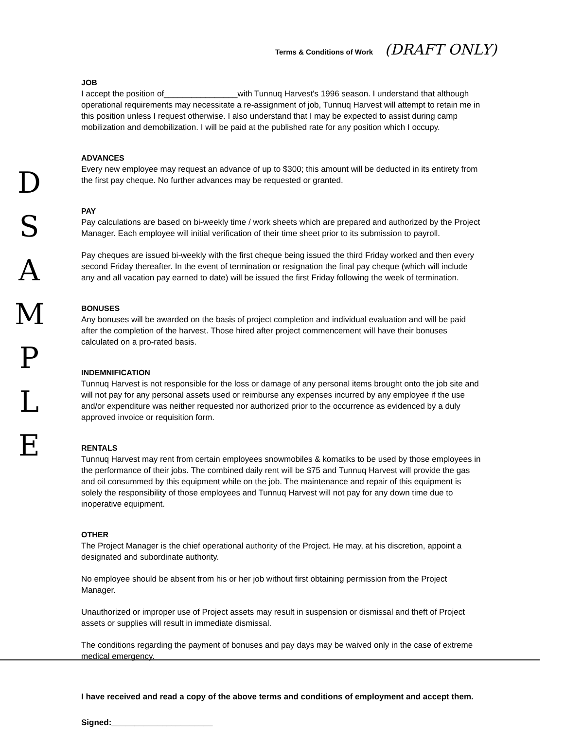D
S
A
M
P
L
E
Terms & Conditions of Work (DRAFT ONLY)
JOB
I accept the position of________________with Tunnuq Harvest's 1996 season. I understand that although operational requirements may necessitate a re-assignment of job, Tunnuq Harvest will attempt to retain me in this position unless I request otherwise. I also understand that I may be expected to assist during camp mobilization and demobilization. I will be paid at the published rate for any position which I occupy.
ADVANCES
Every new employee may request an advance of up to $300; this amount will be deducted in its entirety from the first pay cheque. No further advances may be requested or granted.
PAY
Pay calculations are based on bi-weekly time / work sheets which are prepared and authorized by the Project Manager. Each employee will initial verification of their time sheet prior to its submission to payroll.
Pay cheques are issued bi-weekly with the first cheque being issued the third Friday worked and then every second Friday thereafter. In the event of termination or resignation the final pay cheque (which will include any and all vacation pay earned to date) will be issued the first Friday following the week of termination.
BONUSES
Any bonuses will be awarded on the basis of project completion and individual evaluation and will be paid after the completion of the harvest. Those hired after project commencement will have their bonuses calculated on a pro-rated basis.
INDEMNIFICATION
Tunnuq Harvest is not responsible for the loss or damage of any personal items brought onto the job site and will not pay for any personal assets used or reimburse any expenses incurred by any employee if the use and/or expenditure was neither requested nor authorized prior to the occurrence as evidenced by a duly approved invoice or requisition form.
RENTALS
Tunnuq Harvest may rent from certain employees snowmobiles & komatiks to be used by those employees in the performance of their jobs. The combined daily rent will be $75 and Tunnuq Harvest will provide the gas and oil consummed by this equipment while on the job. The maintenance and repair of this equipment is solely the responsibility of those employees and Tunnuq Harvest will not pay for any down time due to inoperative equipment.
OTHER
The Project Manager is the chief operational authority of the Project. He may, at his discretion, appoint a designated and subordinate authority.
No employee should be absent from his or her job without first obtaining permission from the Project Manager.
Unauthorized or improper use of Project assets may result in suspension or dismissal and theft of Project assets or supplies will result in immediate dismissal.
The conditions regarding the payment of bonuses and pay days may be waived only in the case of extreme medical emergency.
I have received and read a copy of the above terms and conditions of employment and accept them.
Signed:______________________